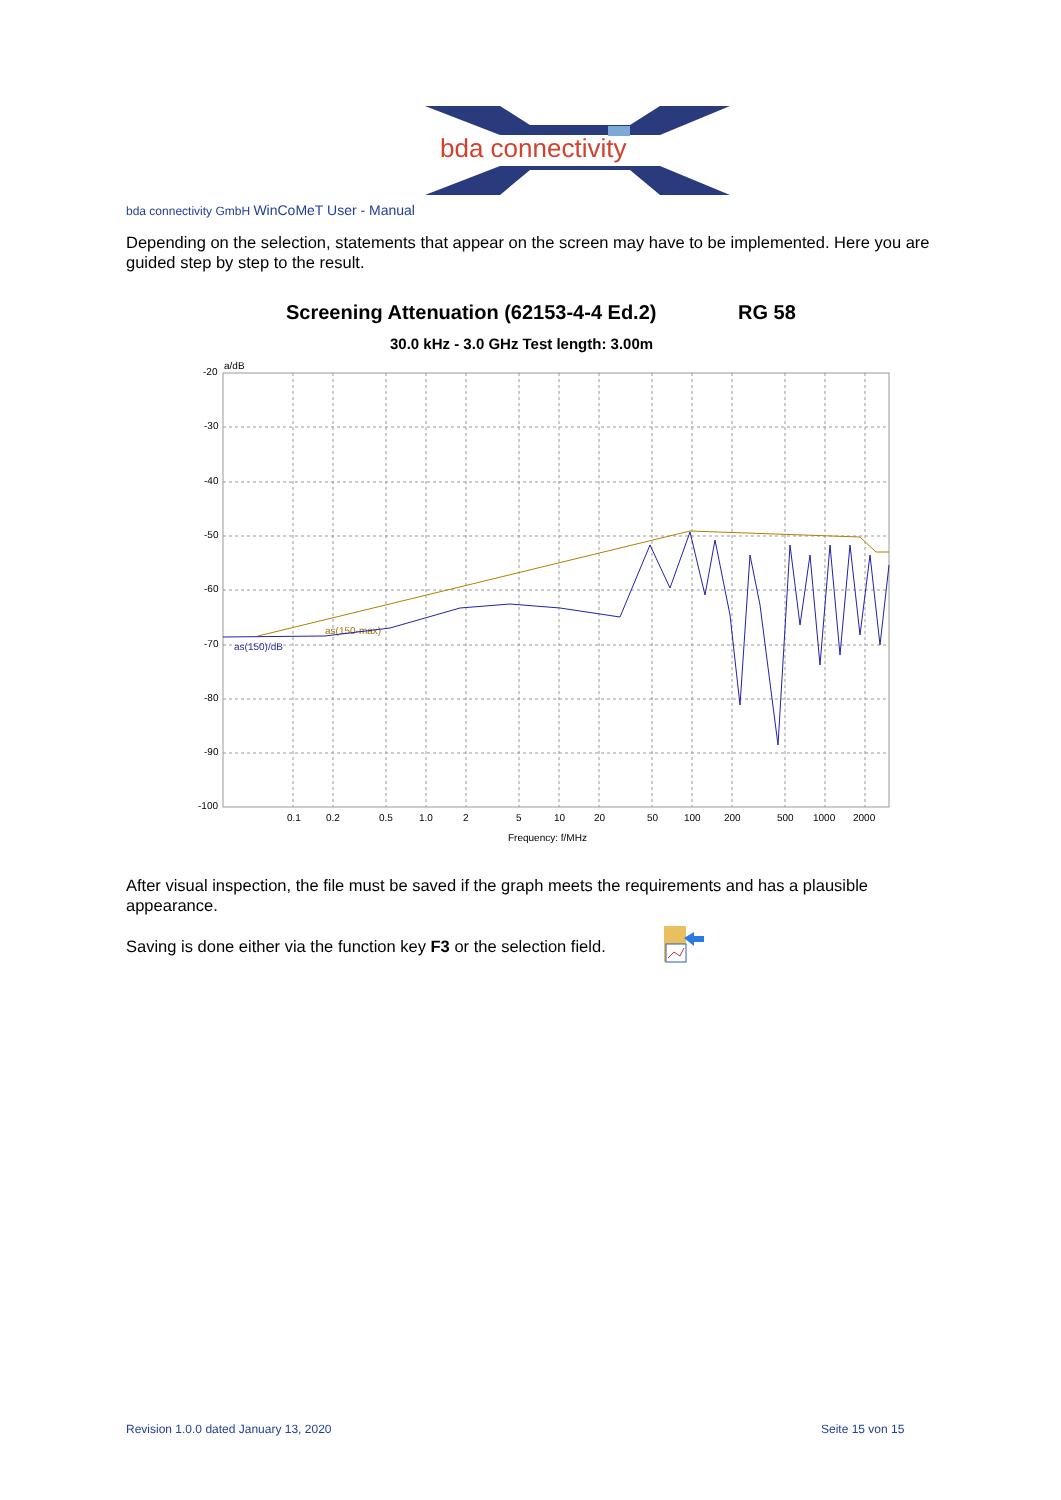bda connectivity
bda connectivity GmbH WinCoMeT User - Manual
Depending on the selection, statements that appear on the screen may have to be implemented. Here you are guided step by step to the result.
Screening Attenuation (62153-4-4 Ed.2)
RG 58
30.0 kHz - 3.0 GHz Test length: 3.00m
-20
a/dB
-30
-40
-50
-60
-70
-80
-90
-100
0.1
0.2
0.5
1.0
2
5
10
20
50
100
200
500
1000
2000
Frequency: f/MHz
as(150-max)
as(150)/dB
After visual inspection, the file must be saved if the graph meets the requirements and has a plausible appearance.
Saving is done either via the function key F3 or the selection field.
Revision 1.0.0 dated January 13, 2020
Seite 15 von 15